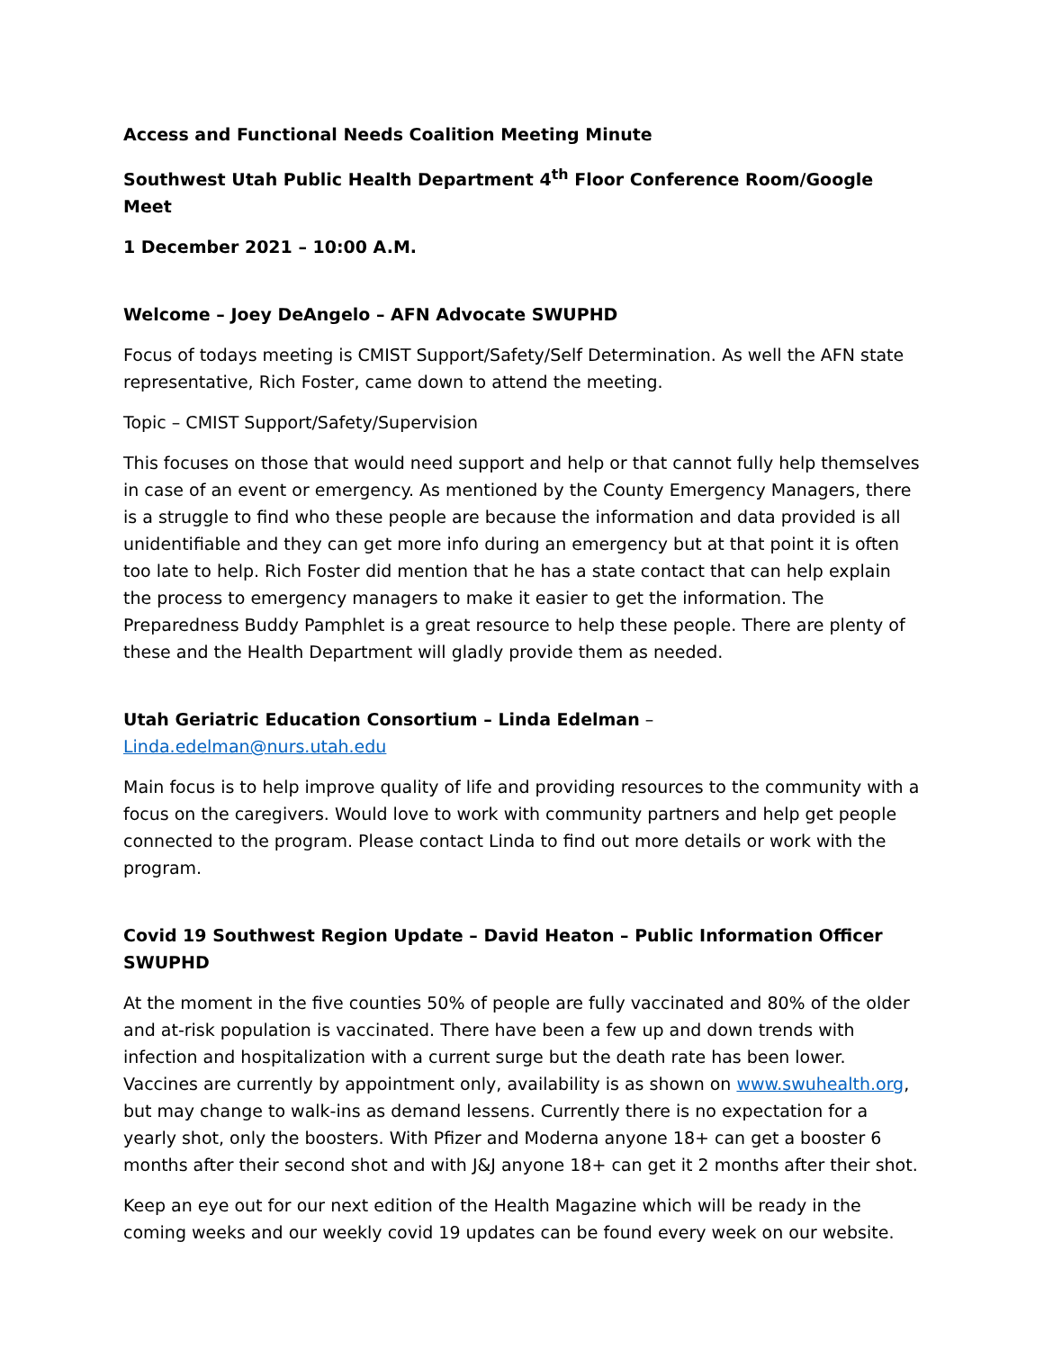Access and Functional Needs Coalition Meeting Minute
Southwest Utah Public Health Department 4<sup>th</sup> Floor Conference Room/Google Meet
1 December 2021 – 10:00 A.M.
Welcome – Joey DeAngelo – AFN Advocate SWUPHD
Focus of todays meeting is CMIST Support/Safety/Self Determination. As well the AFN state representative, Rich Foster, came down to attend the meeting.
Topic – CMIST Support/Safety/Supervision
This focuses on those that would need support and help or that cannot fully help themselves in case of an event or emergency. As mentioned by the County Emergency Managers, there is a struggle to find who these people are because the information and data provided is all unidentifiable and they can get more info during an emergency but at that point it is often too late to help. Rich Foster did mention that he has a state contact that can help explain the process to emergency managers to make it easier to get the information. The Preparedness Buddy Pamphlet is a great resource to help these people. There are plenty of these and the Health Department will gladly provide them as needed.
Utah Geriatric Education Consortium – Linda Edelman – Linda.edelman@nurs.utah.edu
Main focus is to help improve quality of life and providing resources to the community with a focus on the caregivers. Would love to work with community partners and help get people connected to the program. Please contact Linda to find out more details or work with the program.
Covid 19 Southwest Region Update – David Heaton – Public Information Officer SWUPHD
At the moment in the five counties 50% of people are fully vaccinated and 80% of the older and at-risk population is vaccinated. There have been a few up and down trends with infection and hospitalization with a current surge but the death rate has been lower. Vaccines are currently by appointment only, availability is as shown on www.swuhealth.org, but may change to walk-ins as demand lessens. Currently there is no expectation for a yearly shot, only the boosters. With Pfizer and Moderna anyone 18+ can get a booster 6 months after their second shot and with J&J anyone 18+ can get it 2 months after their shot.
Keep an eye out for our next edition of the Health Magazine which will be ready in the coming weeks and our weekly covid 19 updates can be found every week on our website.